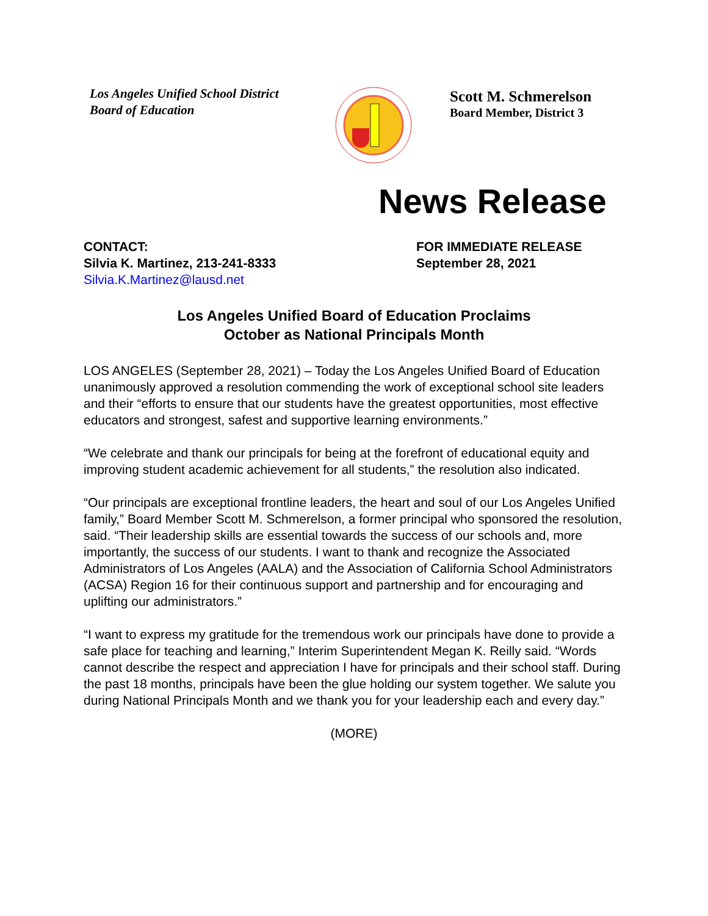Los Angeles Unified School District
Board of Education
Scott M. Schmerelson
Board Member, District 3
News Release
CONTACT:
Silvia K. Martinez, 213-241-8333
Silvia.K.Martinez@lausd.net
FOR IMMEDIATE RELEASE
September 28, 2021
Los Angeles Unified Board of Education Proclaims
October as National Principals Month
LOS ANGELES (September 28, 2021) – Today the Los Angeles Unified Board of Education unanimously approved a resolution commending the work of exceptional school site leaders and their “efforts to ensure that our students have the greatest opportunities, most effective educators and strongest, safest and supportive learning environments.”
“We celebrate and thank our principals for being at the forefront of educational equity and improving student academic achievement for all students,” the resolution also indicated.
“Our principals are exceptional frontline leaders, the heart and soul of our Los Angeles Unified family,” Board Member Scott M. Schmerelson, a former principal who sponsored the resolution, said. “Their leadership skills are essential towards the success of our schools and, more importantly, the success of our students. I want to thank and recognize the Associated Administrators of Los Angeles (AALA) and the Association of California School Administrators (ACSA) Region 16 for their continuous support and partnership and for encouraging and uplifting our administrators.”
“I want to express my gratitude for the tremendous work our principals have done to provide a safe place for teaching and learning,” Interim Superintendent Megan K. Reilly said. “Words cannot describe the respect and appreciation I have for principals and their school staff. During the past 18 months, principals have been the glue holding our system together. We salute you during National Principals Month and we thank you for your leadership each and every day.”
(MORE)